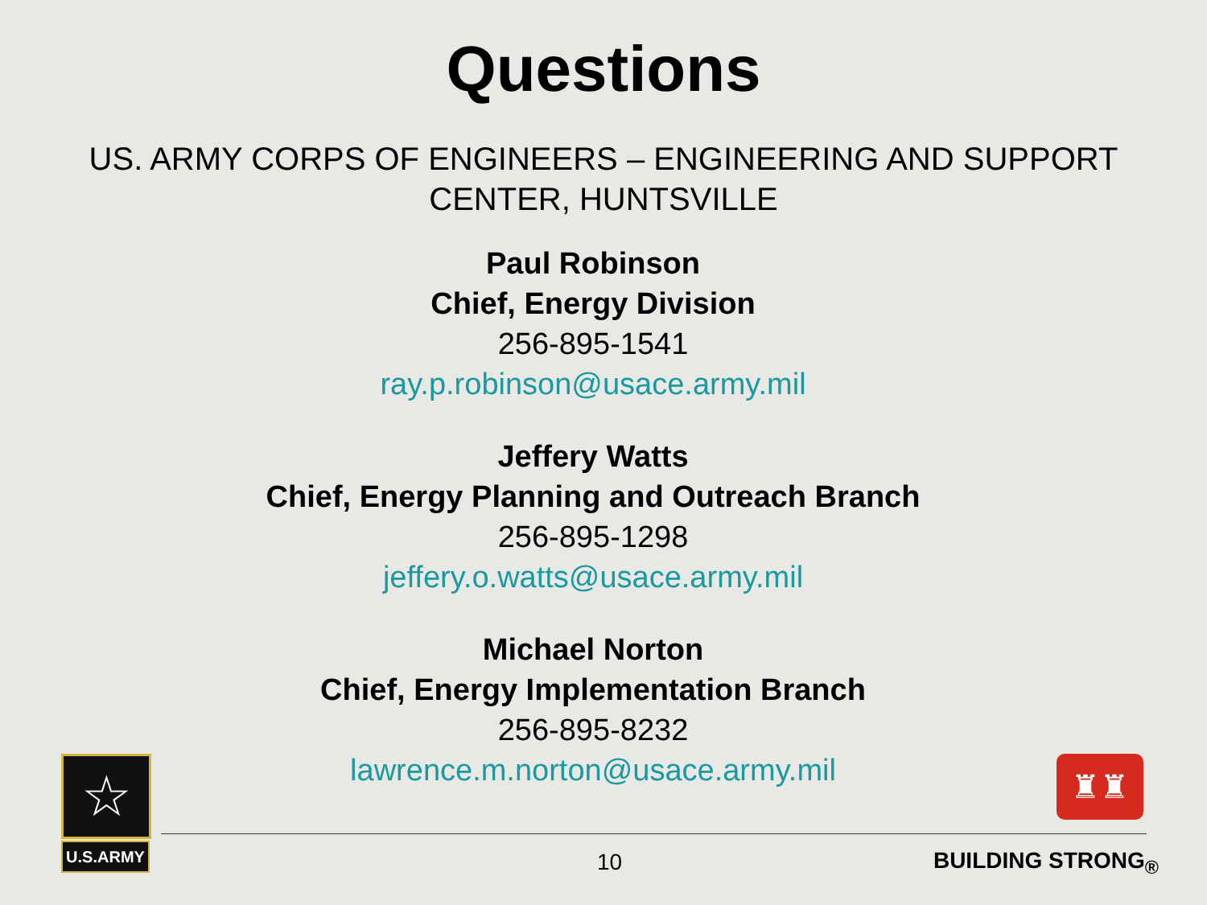Questions
US. ARMY CORPS OF ENGINEERS – ENGINEERING AND SUPPORT CENTER, HUNTSVILLE
Paul Robinson
Chief, Energy Division
256-895-1541
ray.p.robinson@usace.army.mil
Jeffery Watts
Chief, Energy Planning and Outreach Branch
256-895-1298
jeffery.o.watts@usace.army.mil
Michael Norton
Chief, Energy Implementation Branch
256-895-8232
lawrence.m.norton@usace.army.mil
☆
U.S.ARMY
♜♜
10 BUILDING STRONG<sub>®</sub>